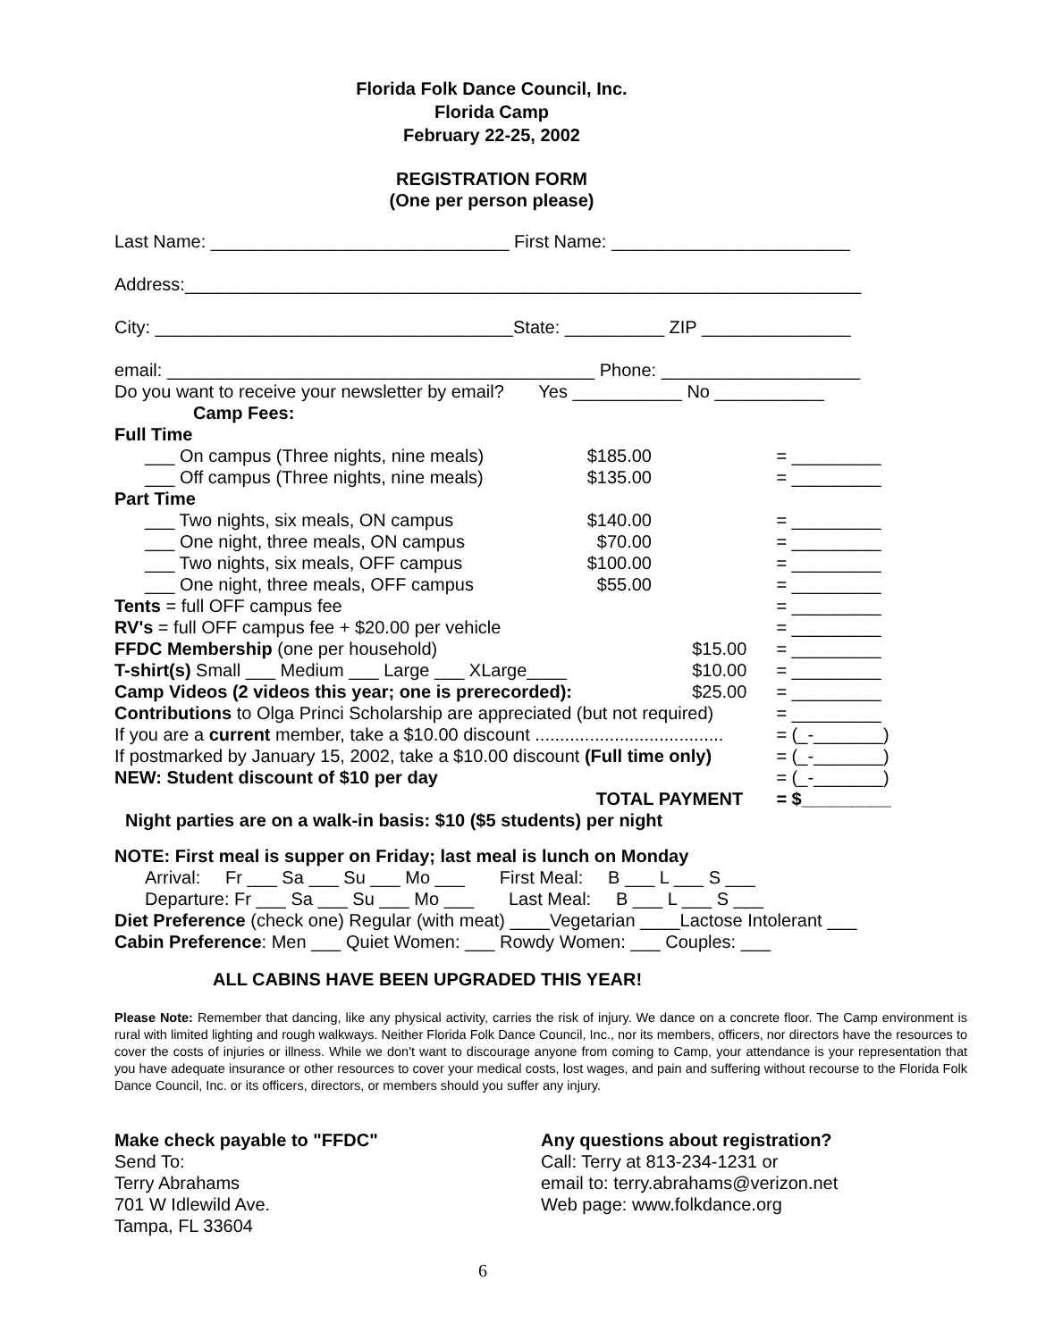Florida Folk Dance Council, Inc.
Florida Camp
February 22-25, 2002
REGISTRATION FORM
(One per person please)
Last Name: ______________________________ First Name: ________________________
Address:____________________________________________________________________
City: ____________________________________State: __________ ZIP _______________
email: ___________________________________________ Phone: ____________________
Do you want to receive your newsletter by email? Yes ___________ No ___________
| Camp Fees: | | | |
| Full Time | | | |
| ___ On campus (Three nights, nine meals) | $185.00 | | = _________ |
| ___ Off campus (Three nights, nine meals) | $135.00 | | = _________ |
| Part Time | | | |
| ___ Two nights, six meals, ON campus | $140.00 | | = _________ |
| ___ One night, three meals, ON campus | $70.00 | | = _________ |
| ___ Two nights, six meals, OFF campus | $100.00 | | = _________ |
| ___ One night, three meals, OFF campus | $55.00 | | = _________ |
| Tents = full OFF campus fee | | | = _________ |
| RV's = full OFF campus fee + $20.00 per vehicle | | | = _________ |
| FFDC Membership (one per household) | | $15.00 | = _________ |
| T-shirt(s) Small ___ Medium ___ Large ___ XLarge____ | | $10.00 | = _________ |
| Camp Videos (2 videos this year; one is prerecorded): | | $25.00 | = _________ |
| Contributions to Olga Princi Scholarship are appreciated (but not required) | | | = _________ |
| If you are a current member, take a $10.00 discount ...................................... | | | = (_-_______) |
| If postmarked by January 15, 2002, take a $10.00 discount (Full time only) | | | = (_-_______) |
| NEW: Student discount of $10 per day | | | = (_-_______) |
| | TOTAL PAYMENT | | = $_________ |
Night parties are on a walk-in basis: $10 ($5 students) per night
NOTE: First meal is supper on Friday; last meal is lunch on Monday
Arrival: Fr ___ Sa ___ Su ___ Mo ___ First Meal: B ___ L ___ S ___
Departure: Fr ___ Sa ___ Su ___ Mo ___ Last Meal: B ___ L ___ S ___
Diet Preference (check one) Regular (with meat) ____Vegetarian ____Lactose Intolerant ___
Cabin Preference: Men ___ Quiet Women: ___ Rowdy Women: ___ Couples: ___
ALL CABINS HAVE BEEN UPGRADED THIS YEAR!
Please Note: Remember that dancing, like any physical activity, carries the risk of injury. We dance on a concrete floor. The Camp environment is rural with limited lighting and rough walkways. Neither Florida Folk Dance Council, Inc., nor its members, officers, nor directors have the resources to cover the costs of injuries or illness. While we don't want to discourage anyone from coming to Camp, your attendance is your representation that you have adequate insurance or other resources to cover your medical costs, lost wages, and pain and suffering without recourse to the Florida Folk Dance Council, Inc. or its officers, directors, or members should you suffer any injury.
Make check payable to "FFDC"
Send To:
Terry Abrahams
701 W Idlewild Ave.
Tampa, FL 33604
Any questions about registration?
Call: Terry at 813-234-1231 or
email to: terry.abrahams@verizon.net
Web page: www.folkdance.org
6